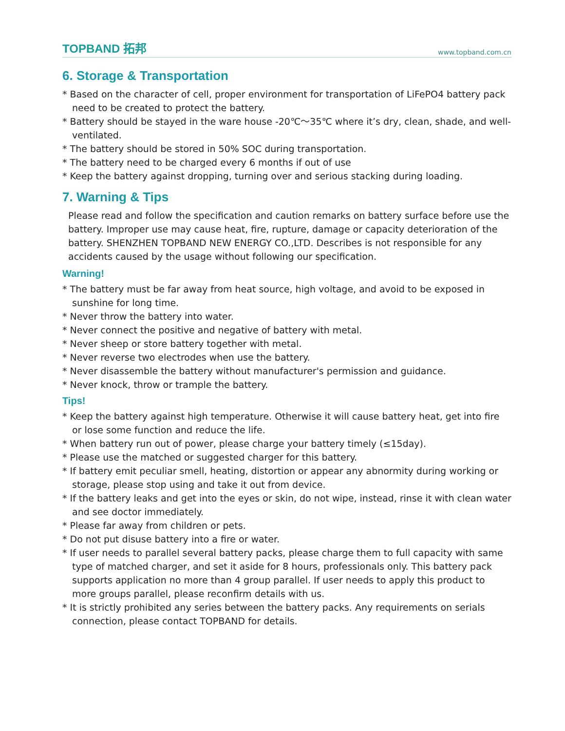TOPBAND 拓邦 www.topband.com.cn
6. Storage & Transportation
* Based on the character of cell, proper environment for transportation of LiFePO4 battery pack need to be created to protect the battery.
* Battery should be stayed in the ware house -20℃～35℃ where it’s dry, clean, shade, and well-ventilated.
* The battery should be stored in 50% SOC during transportation.
* The battery need to be charged every 6 months if out of use
* Keep the battery against dropping, turning over and serious stacking during loading.
7. Warning & Tips
Please read and follow the specification and caution remarks on battery surface before use the battery. Improper use may cause heat, fire, rupture, damage or capacity deterioration of the battery. SHENZHEN TOPBAND NEW ENERGY CO.,LTD. Describes is not responsible for any accidents caused by the usage without following our specification.
Warning!
* The battery must be far away from heat source, high voltage, and avoid to be exposed in sunshine for long time.
* Never throw the battery into water.
* Never connect the positive and negative of battery with metal.
* Never sheep or store battery together with metal.
* Never reverse two electrodes when use the battery.
* Never disassemble the battery without manufacturer's permission and guidance.
* Never knock, throw or trample the battery.
Tips!
* Keep the battery against high temperature. Otherwise it will cause battery heat, get into fire or lose some function and reduce the life.
* When battery run out of power, please charge your battery timely (≤15day).
* Please use the matched or suggested charger for this battery.
* If battery emit peculiar smell, heating, distortion or appear any abnormity during working or storage, please stop using and take it out from device.
* If the battery leaks and get into the eyes or skin, do not wipe, instead, rinse it with clean water and see doctor immediately.
* Please far away from children or pets.
* Do not put disuse battery into a fire or water.
* If user needs to parallel several battery packs, please charge them to full capacity with same type of matched charger, and set it aside for 8 hours, professionals only. This battery pack supports application no more than 4 group parallel. If user needs to apply this product to more groups parallel, please reconfirm details with us.
* It is strictly prohibited any series between the battery packs. Any requirements on serials connection, please contact TOPBAND for details.